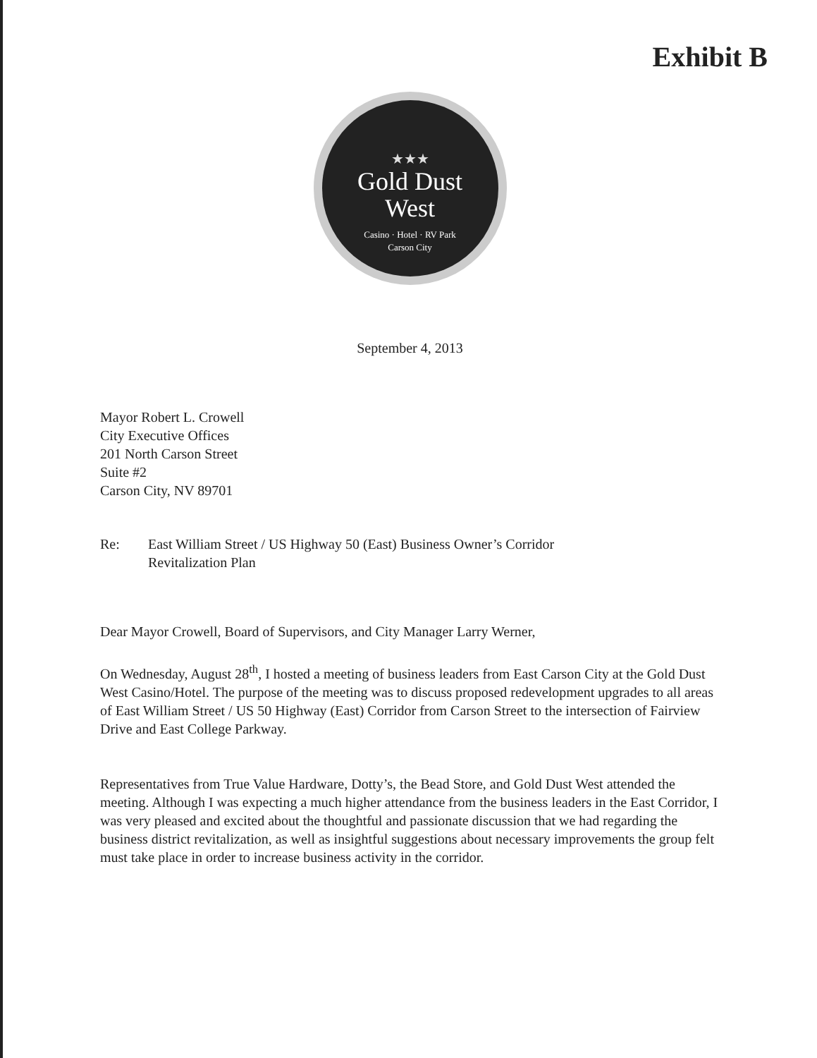Exhibit B
★★★
Gold Dust
West
Casino · Hotel · RV Park
Carson City
September 4, 2013
Mayor Robert L. Crowell
City Executive Offices
201 North Carson Street
Suite #2
Carson City, NV 89701
Re: East William Street / US Highway 50 (East) Business Owner’s Corridor
Revitalization Plan
Dear Mayor Crowell, Board of Supervisors, and City Manager Larry Werner,
On Wednesday, August 28<sup>th</sup>, I hosted a meeting of business leaders from East Carson City at the Gold Dust West Casino/Hotel. The purpose of the meeting was to discuss proposed redevelopment upgrades to all areas of East William Street / US 50 Highway (East) Corridor from Carson Street to the intersection of Fairview Drive and East College Parkway.
Representatives from True Value Hardware, Dotty’s, the Bead Store, and Gold Dust West attended the meeting. Although I was expecting a much higher attendance from the business leaders in the East Corridor, I was very pleased and excited about the thoughtful and passionate discussion that we had regarding the business district revitalization, as well as insightful suggestions about necessary improvements the group felt must take place in order to increase business activity in the corridor.